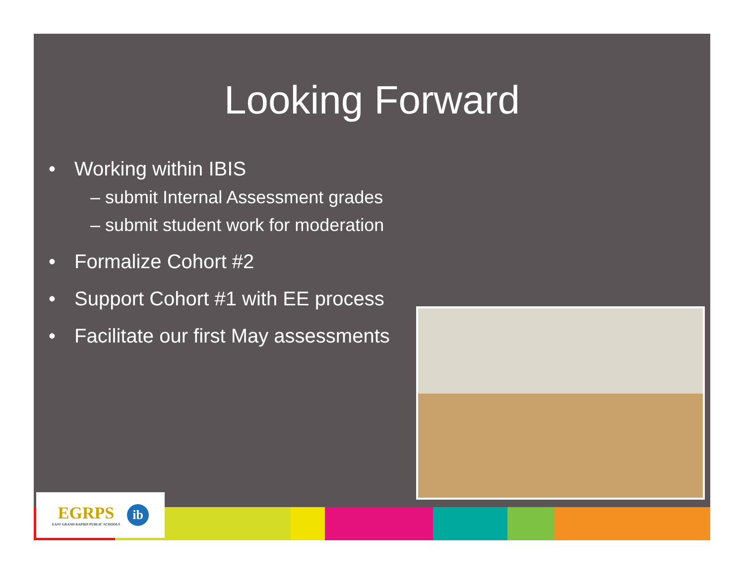Looking Forward
• Working within IBIS
– submit Internal Assessment grades
– submit student work for moderation
• Formalize Cohort #2
• Support Cohort #1 with EE process
• Facilitate our first May assessments
EGRPS
EAST GRAND RAPIDS PUBLIC SCHOOLS
ib